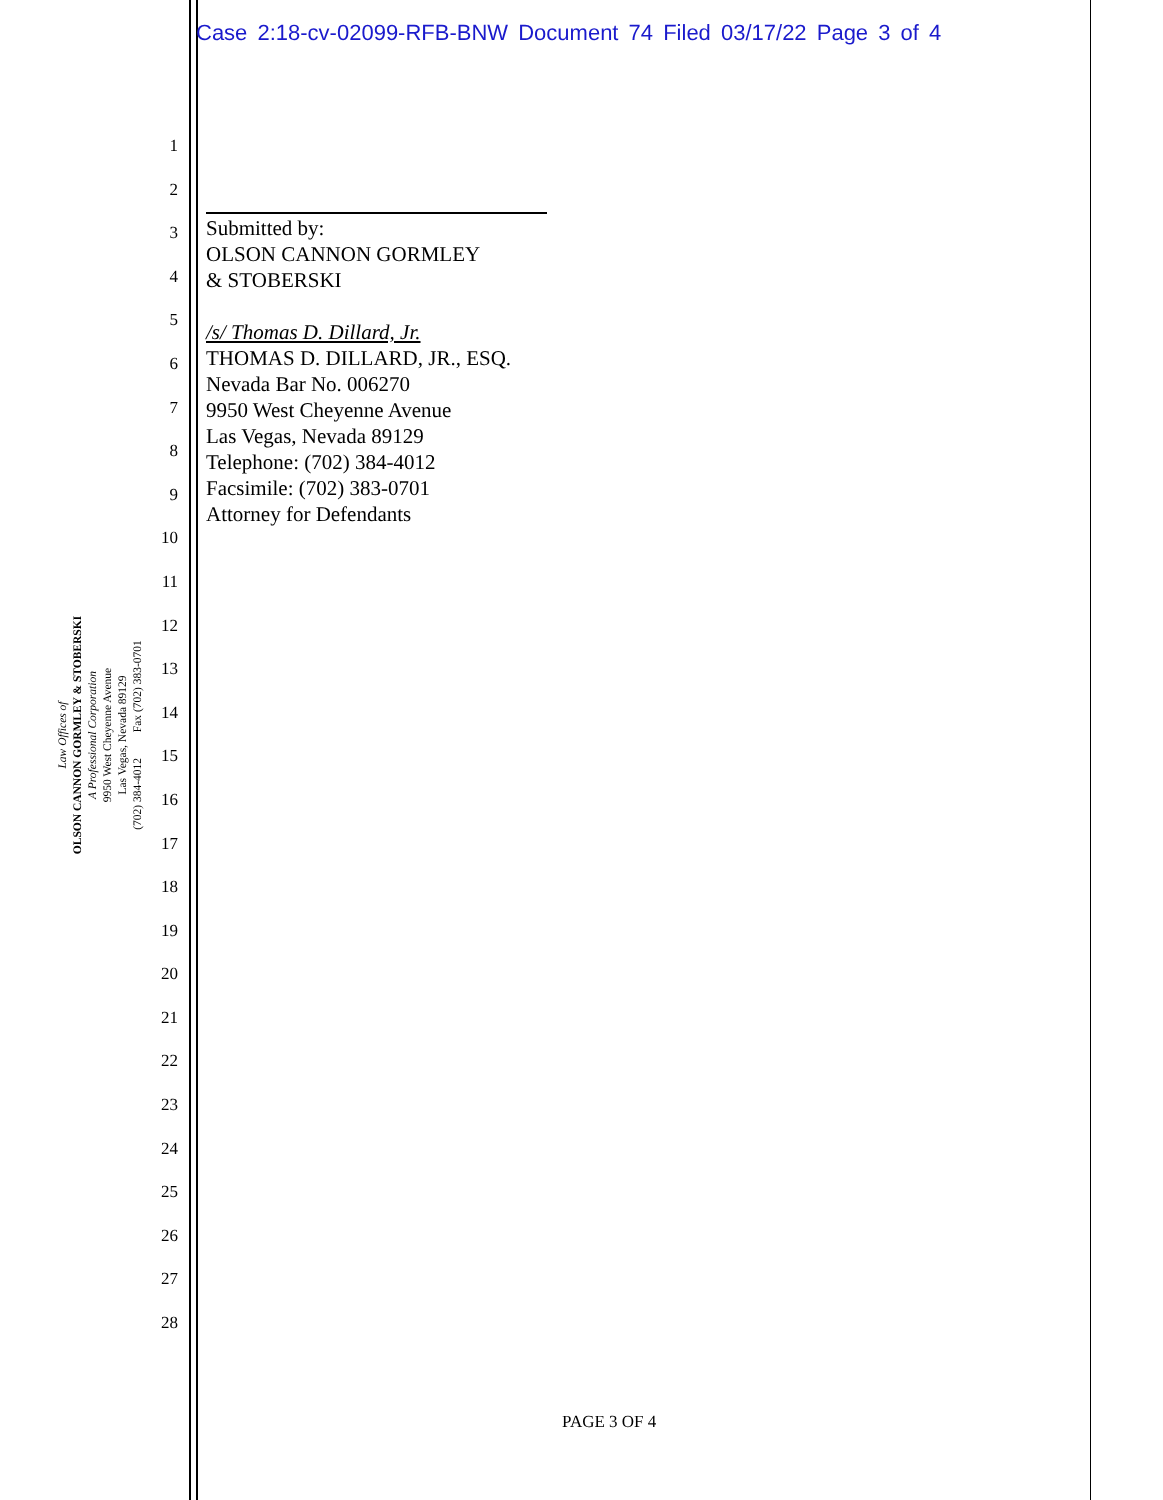Case 2:18-cv-02099-RFB-BNW Document 74 Filed 03/17/22 Page 3 of 4
1
2
3
4
5
6
7
8
9
10
11
12
13
14
15
16
17
18
19
20
21
22
23
24
25
26
27
28
Law Offices of
OLSON CANNON GORMLEY & STOBERSKI
A Professional Corporation
9950 West Cheyenne Avenue
Las Vegas, Nevada 89129
(702) 384-4012 Fax (702) 383-0701
Submitted by:
OLSON CANNON GORMLEY
& STOBERSKI
/s/ Thomas D. Dillard, Jr.
THOMAS D. DILLARD, JR., ESQ.
Nevada Bar No. 006270
9950 West Cheyenne Avenue
Las Vegas, Nevada 89129
Telephone: (702) 384-4012
Facsimile: (702) 383-0701
Attorney for Defendants
PAGE 3 OF 4